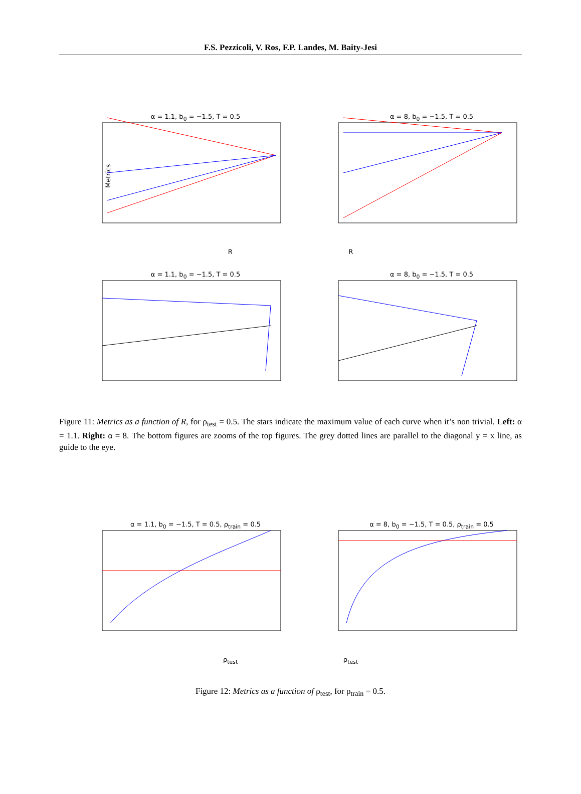F.S. Pezzicoli, V. Ros, F.P. Landes, M. Baity-Jesi
α = 1.1, b<sub>0</sub> = −1.5, T = 0.5
Metrics
α = 8, b<sub>0</sub> = −1.5, T = 0.5
R R
α = 1.1, b<sub>0</sub> = −1.5, T = 0.5 α = 8, b<sub>0</sub> = −1.5, T = 0.5
Figure 11: Metrics as a function of R, for ρ<sub>test</sub> = 0.5. The stars indicate the maximum value of each curve when it’s non trivial. Left: α = 1.1. Right: α = 8. The bottom figures are zooms of the top figures. The grey dotted lines are parallel to the diagonal y = x line, as guide to the eye.
α = 1.1, b<sub>0</sub> = −1.5, T = 0.5, ρ<sub>train</sub> = 0.5 α = 8, b<sub>0</sub> = −1.5, T = 0.5, ρ<sub>train</sub> = 0.5
ρ<sub>test</sub> ρ<sub>test</sub>
Figure 12: Metrics as a function of ρ<sub>test</sub>, for ρ<sub>train</sub> = 0.5.